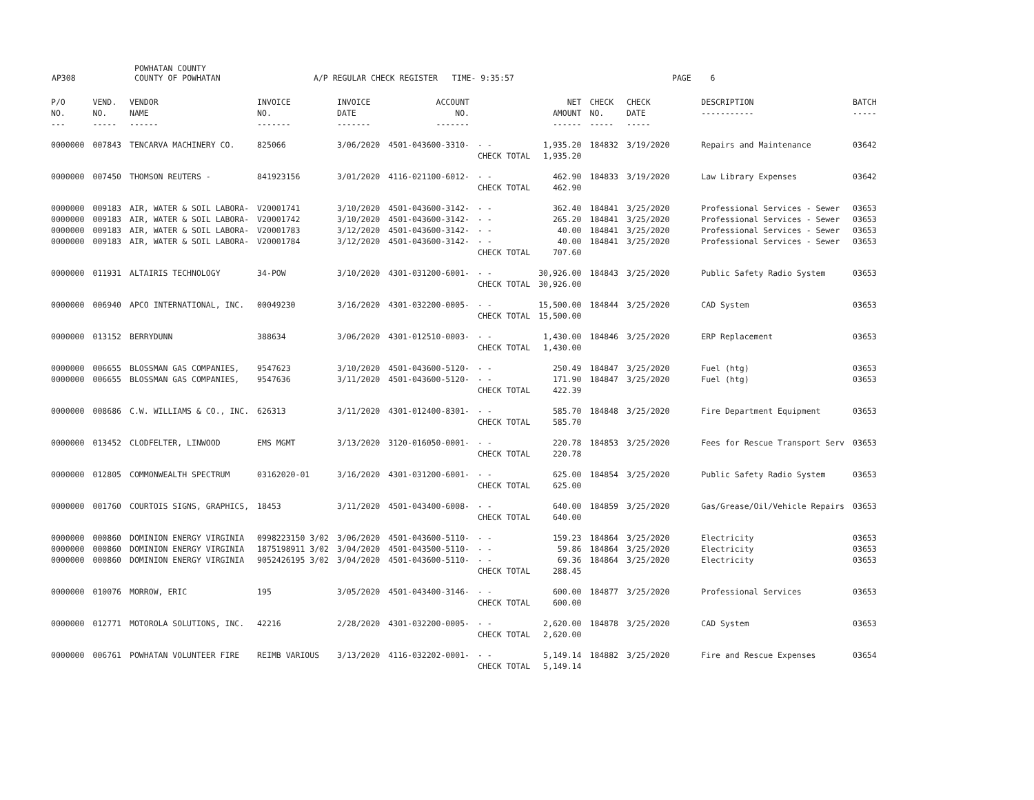AP308 POWHATAN COUNTY
COUNTY OF POWHATAN A/P REGULAR CHECK REGISTER TIME- 9:35:57 PAGE 6
| P/O NO. --- | VEND. NO. ----- | VENDOR NAME ------ | INVOICE NO. ------- | INVOICE DATE ------- | ACCOUNT NO. ------- | | NET AMOUNT ------ | CHECK NO. ----- | CHECK DATE ----- | DESCRIPTION ----------- | BATCH ----- |
| --- | --- | --- | --- | --- | --- | --- | --- | --- | --- | --- | --- |
| 0000000 | 007843 | TENCARVA MACHINERY CO. | 825066 | 3/06/2020 | 4501-043600-3310- | - - | 1,935.20 | 184832 | 3/19/2020 | Repairs and Maintenance | 03642 |
| | | | | | | CHECK TOTAL | 1,935.20 | | | | |
| 0000000 | 007450 | THOMSON REUTERS - | 841923156 | 3/01/2020 | 4116-021100-6012- | - - | 462.90 | 184833 | 3/19/2020 | Law Library Expenses | 03642 |
| | | | | | | CHECK TOTAL | 462.90 | | | | |
| 0000000 | 009183 | AIR, WATER & SOIL LABORA- | V20001741 | 3/10/2020 | 4501-043600-3142- | - - | 362.40 | 184841 | 3/25/2020 | Professional Services - Sewer | 03653 |
| 0000000 | 009183 | AIR, WATER & SOIL LABORA- | V20001742 | 3/10/2020 | 4501-043600-3142- | - - | 265.20 | 184841 | 3/25/2020 | Professional Services - Sewer | 03653 |
| 0000000 | 009183 | AIR, WATER & SOIL LABORA- | V20001783 | 3/12/2020 | 4501-043600-3142- | - - | 40.00 | 184841 | 3/25/2020 | Professional Services - Sewer | 03653 |
| 0000000 | 009183 | AIR, WATER & SOIL LABORA- | V20001784 | 3/12/2020 | 4501-043600-3142- | - - | 40.00 | 184841 | 3/25/2020 | Professional Services - Sewer | 03653 |
| | | | | | | CHECK TOTAL | 707.60 | | | | |
| 0000000 | 011931 | ALTAIRIS TECHNOLOGY | 34-POW | 3/10/2020 | 4301-031200-6001- | - - | 30,926.00 | 184843 | 3/25/2020 | Public Safety Radio System | 03653 |
| | | | | | | CHECK TOTAL | 30,926.00 | | | | |
| 0000000 | 006940 | APCO INTERNATIONAL, INC. | 00049230 | 3/16/2020 | 4301-032200-0005- | - - | 15,500.00 | 184844 | 3/25/2020 | CAD System | 03653 |
| | | | | | | CHECK TOTAL | 15,500.00 | | | | |
| 0000000 | 013152 | BERRYDUNN | 388634 | 3/06/2020 | 4301-012510-0003- | - - | 1,430.00 | 184846 | 3/25/2020 | ERP Replacement | 03653 |
| | | | | | | CHECK TOTAL | 1,430.00 | | | | |
| 0000000 | 006655 | BLOSSMAN GAS COMPANIES, | 9547623 | 3/10/2020 | 4501-043600-5120- | - - | 250.49 | 184847 | 3/25/2020 | Fuel (htg) | 03653 |
| 0000000 | 006655 | BLOSSMAN GAS COMPANIES, | 9547636 | 3/11/2020 | 4501-043600-5120- | - - | 171.90 | 184847 | 3/25/2020 | Fuel (htg) | 03653 |
| | | | | | | CHECK TOTAL | 422.39 | | | | |
| 0000000 | 008686 | C.W. WILLIAMS & CO., INC. | 626313 | 3/11/2020 | 4301-012400-8301- | - - | 585.70 | 184848 | 3/25/2020 | Fire Department Equipment | 03653 |
| | | | | | | CHECK TOTAL | 585.70 | | | | |
| 0000000 | 013452 | CLODFELTER, LINWOOD | EMS MGMT | 3/13/2020 | 3120-016050-0001- | - - | 220.78 | 184853 | 3/25/2020 | Fees for Rescue Transport Serv | 03653 |
| | | | | | | CHECK TOTAL | 220.78 | | | | |
| 0000000 | 012805 | COMMONWEALTH SPECTRUM | 03162020-01 | 3/16/2020 | 4301-031200-6001- | - - | 625.00 | 184854 | 3/25/2020 | Public Safety Radio System | 03653 |
| | | | | | | CHECK TOTAL | 625.00 | | | | |
| 0000000 | 001760 | COURTOIS SIGNS, GRAPHICS, | 18453 | 3/11/2020 | 4501-043400-6008- | - - | 640.00 | 184859 | 3/25/2020 | Gas/Grease/Oil/Vehicle Repairs | 03653 |
| | | | | | | CHECK TOTAL | 640.00 | | | | |
| 0000000 | 000860 | DOMINION ENERGY VIRGINIA | 0998223150 3/02 | 3/06/2020 | 4501-043600-5110- | - - | 159.23 | 184864 | 3/25/2020 | Electricity | 03653 |
| 0000000 | 000860 | DOMINION ENERGY VIRGINIA | 1875198911 3/02 | 3/04/2020 | 4501-043500-5110- | - - | 59.86 | 184864 | 3/25/2020 | Electricity | 03653 |
| 0000000 | 000860 | DOMINION ENERGY VIRGINIA | 9052426195 3/02 | 3/04/2020 | 4501-043600-5110- | - - | 69.36 | 184864 | 3/25/2020 | Electricity | 03653 |
| | | | | | | CHECK TOTAL | 288.45 | | | | |
| 0000000 | 010076 | MORROW, ERIC | 195 | 3/05/2020 | 4501-043400-3146- | - - | 600.00 | 184877 | 3/25/2020 | Professional Services | 03653 |
| | | | | | | CHECK TOTAL | 600.00 | | | | |
| 0000000 | 012771 | MOTOROLA SOLUTIONS, INC. | 42216 | 2/28/2020 | 4301-032200-0005- | - - | 2,620.00 | 184878 | 3/25/2020 | CAD System | 03653 |
| | | | | | | CHECK TOTAL | 2,620.00 | | | | |
| 0000000 | 006761 | POWHATAN VOLUNTEER FIRE | REIMB VARIOUS | 3/13/2020 | 4116-032202-0001- | - - | 5,149.14 | 184882 | 3/25/2020 | Fire and Rescue Expenses | 03654 |
| | | | | | | CHECK TOTAL | 5,149.14 | | | | |